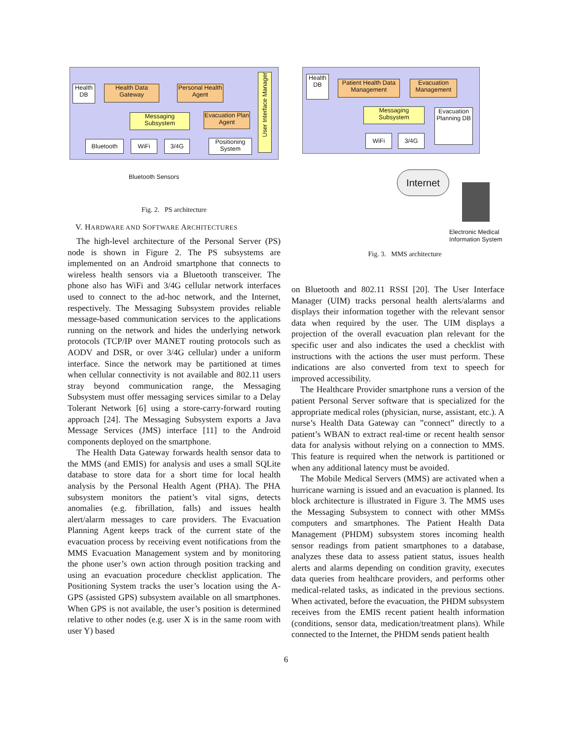Health DB
Health Data Gateway
Personal Health Agent
User Interface Manager
Messaging Subsystem
Evacuation Plan Agent
Bluetooth WiFi 3/4G
Positioning System
Bluetooth Sensors
Fig. 2. PS architecture
V. HARDWARE AND SOFTWARE ARCHITECTURES
The high-level architecture of the Personal Server (PS) node is shown in Figure 2. The PS subsystems are implemented on an Android smartphone that connects to wireless health sensors via a Bluetooth transceiver. The phone also has WiFi and 3/4G cellular network interfaces used to connect to the ad-hoc network, and the Internet, respectively. The Messaging Subsystem provides reliable message-based communication services to the applications running on the network and hides the underlying network protocols (TCP/IP over MANET routing protocols such as AODV and DSR, or over 3/4G cellular) under a uniform interface. Since the network may be partitioned at times when cellular connectivity is not available and 802.11 users stray beyond communication range, the Messaging Subsystem must offer messaging services similar to a Delay Tolerant Network [6] using a store-carry-forward routing approach [24]. The Messaging Subsystem exports a Java Message Services (JMS) interface [11] to the Android components deployed on the smartphone.
The Health Data Gateway forwards health sensor data to the MMS (and EMIS) for analysis and uses a small SQLite database to store data for a short time for local health analysis by the Personal Health Agent (PHA). The PHA subsystem monitors the patient’s vital signs, detects anomalies (e.g. fibrillation, falls) and issues health alert/alarm messages to care providers. The Evacuation Planning Agent keeps track of the current state of the evacuation process by receiving event notifications from the MMS Evacuation Management system and by monitoring the phone user’s own action through position tracking and using an evacuation procedure checklist application. The Positioning System tracks the user’s location using the A-GPS (assisted GPS) subsystem available on all smartphones. When GPS is not available, the user’s position is determined relative to other nodes (e.g. user X is in the same room with user Y) based
Health DB
Patient Health Data Management
Evacuation Management
Messaging Subsystem
Evacuation Planning DB
WiFi 3/4G
Internet
Electronic Medical
Information System
Fig. 3. MMS architecture
on Bluetooth and 802.11 RSSI [20]. The User Interface Manager (UIM) tracks personal health alerts/alarms and displays their information together with the relevant sensor data when required by the user. The UIM displays a projection of the overall evacuation plan relevant for the specific user and also indicates the used a checklist with instructions with the actions the user must perform. These indications are also converted from text to speech for improved accessibility.
The Healthcare Provider smartphone runs a version of the patient Personal Server software that is specialized for the appropriate medical roles (physician, nurse, assistant, etc.). A nurse’s Health Data Gateway can ”connect” directly to a patient’s WBAN to extract real-time or recent health sensor data for analysis without relying on a connection to MMS. This feature is required when the network is partitioned or when any additional latency must be avoided.
The Mobile Medical Servers (MMS) are activated when a hurricane warning is issued and an evacuation is planned. Its block architecture is illustrated in Figure 3. The MMS uses the Messaging Subsystem to connect with other MMSs computers and smartphones. The Patient Health Data Management (PHDM) subsystem stores incoming health sensor readings from patient smartphones to a database, analyzes these data to assess patient status, issues health alerts and alarms depending on condition gravity, executes data queries from healthcare providers, and performs other medical-related tasks, as indicated in the previous sections. When activated, before the evacuation, the PHDM subsystem receives from the EMIS recent patient health information (conditions, sensor data, medication/treatment plans). While connected to the Internet, the PHDM sends patient health
6